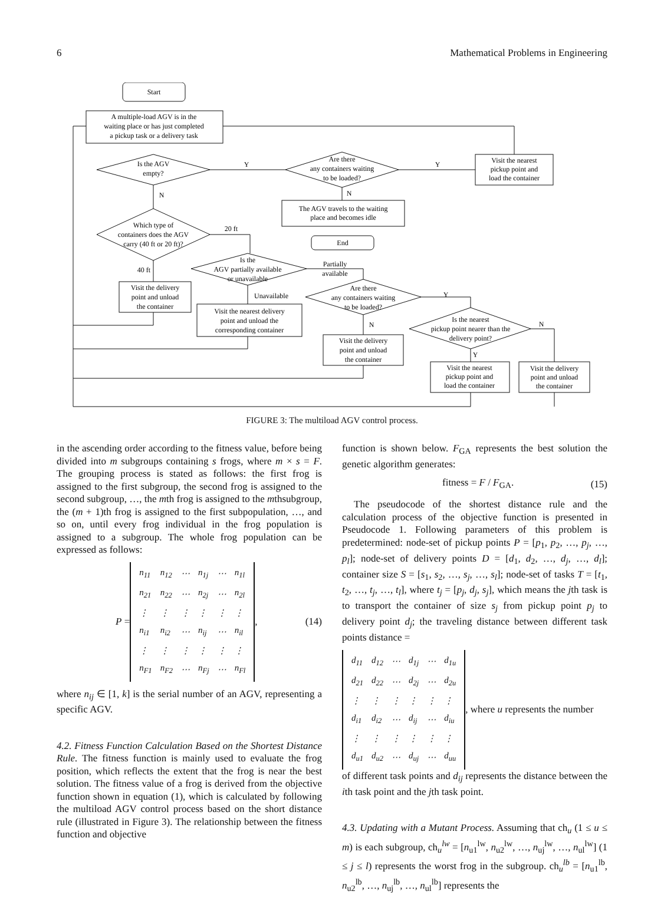6 Mathematical Problems in Engineering
Start
A multiple-load AGV is in the
waiting place or has just completed
a pickup task or a delivery task
Is the AGV
empty?
Are there
any containers waiting
to be loaded?
Visit the nearest
pickup point and
load the container
The AGV travels to the waiting
place and becomes idle
End
Which type of
containers does the AGV
carry (40 ft or 20 ft)?
Is the
AGV partially available
or unavailable
Visit the delivery
point and unload
the container
Visit the nearest delivery
point and unload the
corresponding container
Are there
any containers waiting
to be loaded?
Visit the delivery
point and unload
the container
Is the nearest
pickup point nearer than the
delivery point?
Visit the nearest
pickup point and
load the container
Visit the delivery
point and unload
the container
Y
Y
N
N
20 ft
40 ft
Unavailable
Partially
available
Y
N
N
Y
FIGURE 3: The multiload AGV control process.
in the ascending order according to the fitness value, before being divided into m subgroups containing s frogs, where m × s = F. The grouping process is stated as follows: the first frog is assigned to the first subgroup, the second frog is assigned to the second subgroup, …, the mth frog is assigned to the mthsubgroup, the (m + 1)th frog is assigned to the first subpopulation, …, and so on, until every frog individual in the frog population is assigned to a subgroup. The whole frog population can be expressed as follows:
P =
| n<sub>11</sub> | n<sub>12</sub> | ⋯ | n<sub>1j</sub> | ⋯ | n<sub>1l</sub> |
| n<sub>21</sub> | n<sub>22</sub> | ⋯ | n<sub>2j</sub> | ⋯ | n<sub>2l</sub> |
| ⋮ | ⋮ | ⋮ | ⋮ | ⋮ | ⋮ |
| n<sub>i1</sub> | n<sub>i2</sub> | ⋯ | n<sub>ij</sub> | ⋯ | n<sub>il</sub> |
| ⋮ | ⋮ | ⋮ | ⋮ | ⋮ | ⋮ |
| n<sub>F1</sub> | n<sub>F2</sub> | ⋯ | n<sub>Fj</sub> | ⋯ | n<sub>Fl</sub> |
, (14)
where n<sub>ij</sub> ∈ [1, k] is the serial number of an AGV, representing a specific AGV.
4.2. Fitness Function Calculation Based on the Shortest Distance Rule. The fitness function is mainly used to evaluate the frog position, which reflects the extent that the frog is near the best solution. The fitness value of a frog is derived from the objective function shown in equation (1), which is calculated by following the multiload AGV control process based on the short distance rule (illustrated in Figure 3). The relationship between the fitness function and objective
function is shown below. F<sub>GA</sub> represents the best solution the genetic algorithm generates:
fitness = F / F<sub>GA</sub>. (15)
The pseudocode of the shortest distance rule and the calculation process of the objective function is presented in Pseudocode 1. Following parameters of this problem is predetermined: node-set of pickup points P = [p<sub>1</sub>, p<sub>2</sub>, …, p<sub>j</sub>, …, p<sub>l</sub>]; node-set of delivery points D = [d<sub>1</sub>, d<sub>2</sub>, …, d<sub>j</sub>, …, d<sub>l</sub>]; container size S = [s<sub>1</sub>, s<sub>2</sub>, …, s<sub>j</sub>, …, s<sub>l</sub>]; node-set of tasks T = [t<sub>1</sub>, t<sub>2</sub>, …, t<sub>j</sub>, …, t<sub>l</sub>], where t<sub>j</sub> = [p<sub>j</sub>, d<sub>j</sub>, s<sub>j</sub>], which means the jth task is to transport the container of size s<sub>j</sub> from pickup point p<sub>j</sub> to delivery point d<sub>j</sub>; the traveling distance between different task points distance =
| d<sub>11</sub> | d<sub>12</sub> | ⋯ | d<sub>1j</sub> | ⋯ | d<sub>1u</sub> |
| d<sub>21</sub> | d<sub>22</sub> | ⋯ | d<sub>2j</sub> | ⋯ | d<sub>2u</sub> |
| ⋮ | ⋮ | ⋮ | ⋮ | ⋮ | ⋮ |
| d<sub>i1</sub> | d<sub>i2</sub> | ⋯ | d<sub>ij</sub> | ⋯ | d<sub>iu</sub> |
| ⋮ | ⋮ | ⋮ | ⋮ | ⋮ | ⋮ |
| d<sub>u1</sub> | d<sub>u2</sub> | ⋯ | d<sub>uj</sub> | ⋯ | d<sub>uu</sub> |
, where u represents the number
of different task points and d<sub>ij</sub> represents the distance between the ith task point and the jth task point.
4.3. Updating with a Mutant Process. Assuming that ch<sub>u</sub> (1 ≤ u ≤ m) is each subgroup, ch<sub>u</sub><sup>lw</sup> = [n<sub>u1</sub><sup>lw</sup>, n<sub>u2</sub><sup>lw</sup>, …, n<sub>uj</sub><sup>lw</sup>, …, n<sub>ul</sub><sup>lw</sup>] (1 ≤ j ≤ l) represents the worst frog in the subgroup. ch<sub>u</sub><sup>lb</sup> = [n<sub>u1</sub><sup>lb</sup>, n<sub>u2</sub><sup>lb</sup>, …, n<sub>uj</sub><sup>lb</sup>, …, n<sub>ul</sub><sup>lb</sup>] represents the